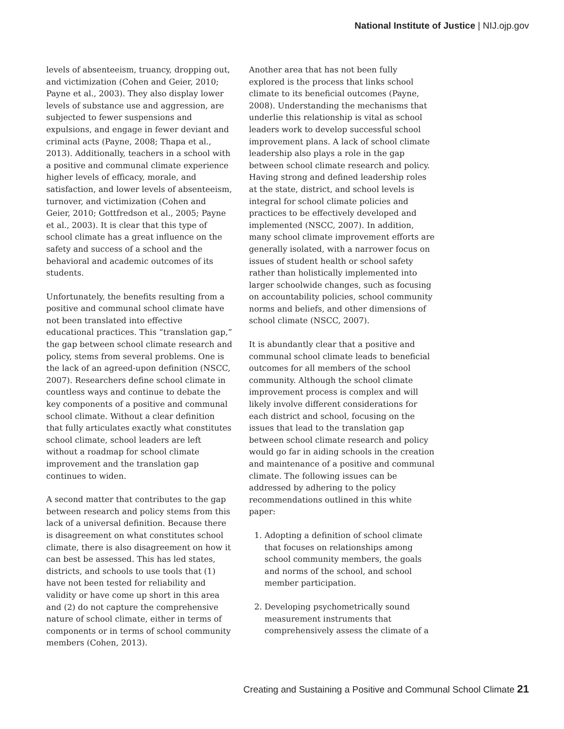National Institute of Justice | NIJ.ojp.gov
levels of absenteeism, truancy, dropping out, and victimization (Cohen and Geier, 2010; Payne et al., 2003). They also display lower levels of substance use and aggression, are subjected to fewer suspensions and expulsions, and engage in fewer deviant and criminal acts (Payne, 2008; Thapa et al., 2013). Additionally, teachers in a school with a positive and communal climate experience higher levels of efficacy, morale, and satisfaction, and lower levels of absenteeism, turnover, and victimization (Cohen and Geier, 2010; Gottfredson et al., 2005; Payne et al., 2003). It is clear that this type of school climate has a great influence on the safety and success of a school and the behavioral and academic outcomes of its students.
Unfortunately, the benefits resulting from a positive and communal school climate have not been translated into effective educational practices. This “translation gap,” the gap between school climate research and policy, stems from several problems. One is the lack of an agreed-upon definition (NSCC, 2007). Researchers define school climate in countless ways and continue to debate the key components of a positive and communal school climate. Without a clear definition that fully articulates exactly what constitutes school climate, school leaders are left without a roadmap for school climate improvement and the translation gap continues to widen.
A second matter that contributes to the gap between research and policy stems from this lack of a universal definition. Because there is disagreement on what constitutes school climate, there is also disagreement on how it can best be assessed. This has led states, districts, and schools to use tools that (1) have not been tested for reliability and validity or have come up short in this area and (2) do not capture the comprehensive nature of school climate, either in terms of components or in terms of school community members (Cohen, 2013).
Another area that has not been fully explored is the process that links school climate to its beneficial outcomes (Payne, 2008). Understanding the mechanisms that underlie this relationship is vital as school leaders work to develop successful school improvement plans. A lack of school climate leadership also plays a role in the gap between school climate research and policy. Having strong and defined leadership roles at the state, district, and school levels is integral for school climate policies and practices to be effectively developed and implemented (NSCC, 2007). In addition, many school climate improvement efforts are generally isolated, with a narrower focus on issues of student health or school safety rather than holistically implemented into larger schoolwide changes, such as focusing on accountability policies, school community norms and beliefs, and other dimensions of school climate (NSCC, 2007).
It is abundantly clear that a positive and communal school climate leads to beneficial outcomes for all members of the school community. Although the school climate improvement process is complex and will likely involve different considerations for each district and school, focusing on the issues that lead to the translation gap between school climate research and policy would go far in aiding schools in the creation and maintenance of a positive and communal climate. The following issues can be addressed by adhering to the policy recommendations outlined in this white paper:
1. Adopting a definition of school climate that focuses on relationships among school community members, the goals and norms of the school, and school member participation.
2. Developing psychometrically sound measurement instruments that comprehensively assess the climate of a
Creating and Sustaining a Positive and Communal School Climate 21